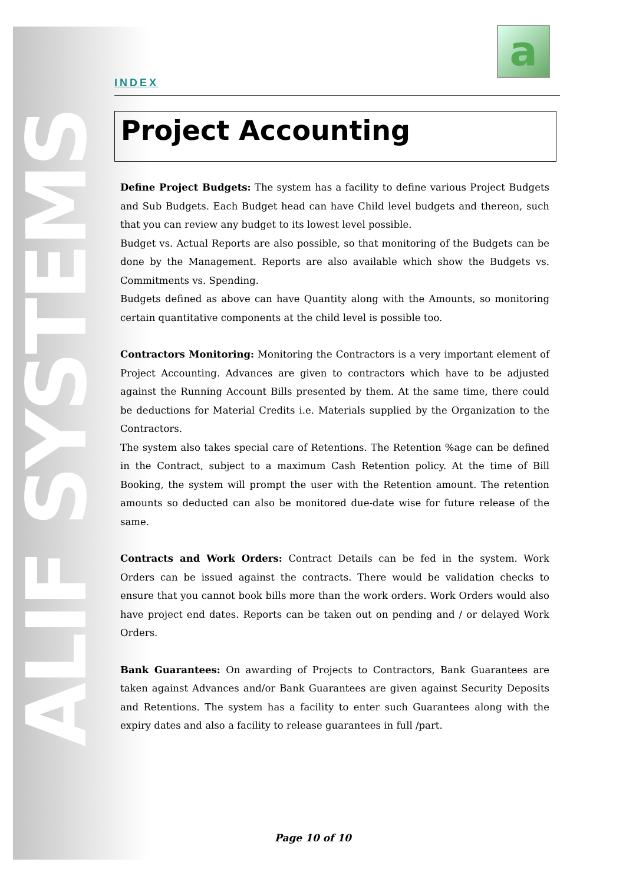ALIF SYSTEMS
a
INDEX
Project Accounting
Define Project Budgets: The system has a facility to define various Project Budgets and Sub Budgets. Each Budget head can have Child level budgets and thereon, such that you can review any budget to its lowest level possible.
Budget vs. Actual Reports are also possible, so that monitoring of the Budgets can be done by the Management. Reports are also available which show the Budgets vs. Commitments vs. Spending.
Budgets defined as above can have Quantity along with the Amounts, so monitoring certain quantitative components at the child level is possible too.
Contractors Monitoring: Monitoring the Contractors is a very important element of Project Accounting. Advances are given to contractors which have to be adjusted against the Running Account Bills presented by them. At the same time, there could be deductions for Material Credits i.e. Materials supplied by the Organization to the Contractors.
The system also takes special care of Retentions. The Retention %age can be defined in the Contract, subject to a maximum Cash Retention policy. At the time of Bill Booking, the system will prompt the user with the Retention amount. The retention amounts so deducted can also be monitored due-date wise for future release of the same.
Contracts and Work Orders: Contract Details can be fed in the system. Work Orders can be issued against the contracts. There would be validation checks to ensure that you cannot book bills more than the work orders. Work Orders would also have project end dates. Reports can be taken out on pending and / or delayed Work Orders.
Bank Guarantees: On awarding of Projects to Contractors, Bank Guarantees are taken against Advances and/or Bank Guarantees are given against Security Deposits and Retentions. The system has a facility to enter such Guarantees along with the expiry dates and also a facility to release guarantees in full /part.
Page 10 of 10